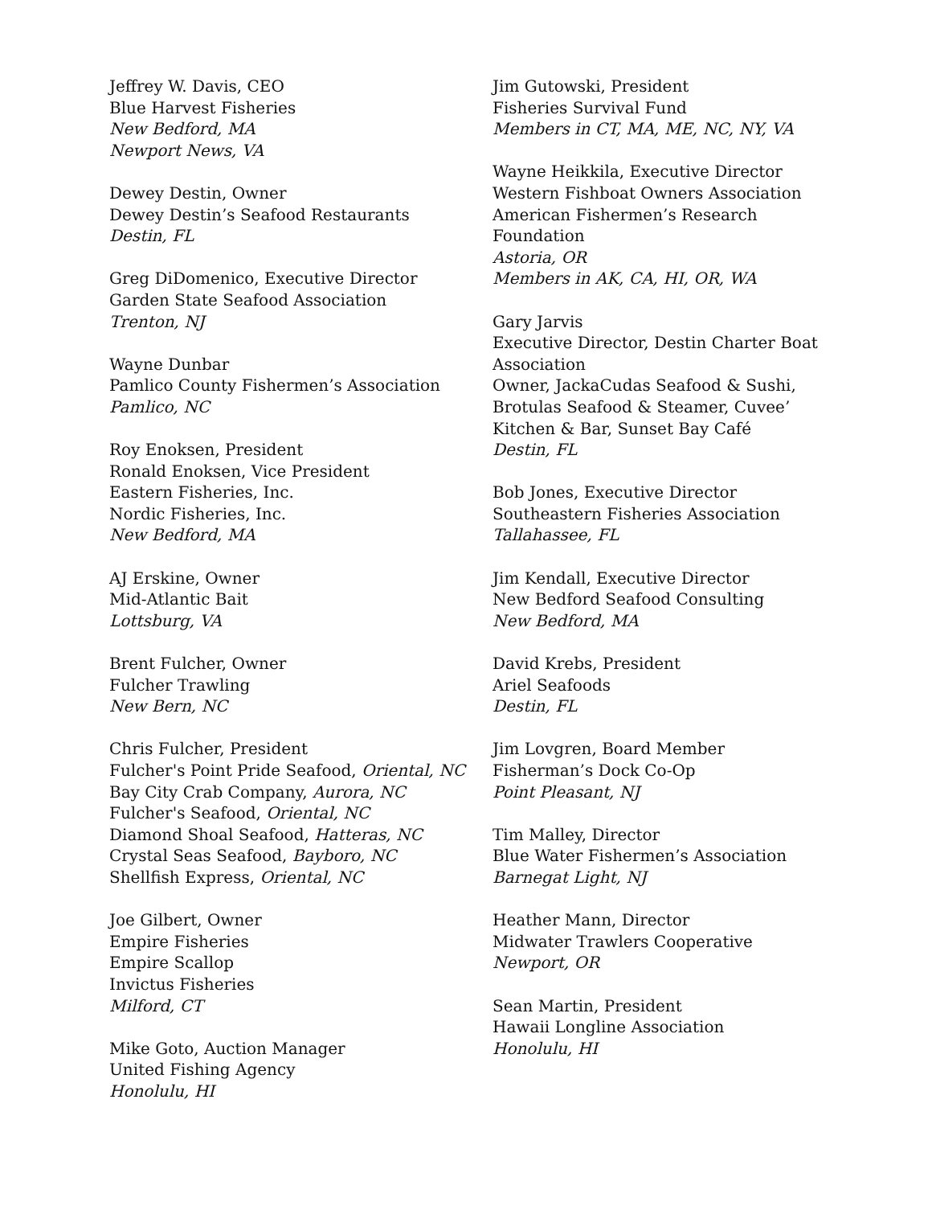Jeffrey W. Davis, CEO
Blue Harvest Fisheries
New Bedford, MA
Newport News, VA
Dewey Destin, Owner
Dewey Destin’s Seafood Restaurants
Destin, FL
Greg DiDomenico, Executive Director
Garden State Seafood Association
Trenton, NJ
Wayne Dunbar
Pamlico County Fishermen’s Association
Pamlico, NC
Roy Enoksen, President
Ronald Enoksen, Vice President
Eastern Fisheries, Inc.
Nordic Fisheries, Inc.
New Bedford, MA
AJ Erskine, Owner
Mid-Atlantic Bait
Lottsburg, VA
Brent Fulcher, Owner
Fulcher Trawling
New Bern, NC
Chris Fulcher, President
Fulcher's Point Pride Seafood, Oriental, NC
Bay City Crab Company, Aurora, NC
Fulcher's Seafood, Oriental, NC
Diamond Shoal Seafood, Hatteras, NC
Crystal Seas Seafood, Bayboro, NC
Shellfish Express, Oriental, NC
Joe Gilbert, Owner
Empire Fisheries
Empire Scallop
Invictus Fisheries
Milford, CT
Mike Goto, Auction Manager
United Fishing Agency
Honolulu, HI
Jim Gutowski, President
Fisheries Survival Fund
Members in CT, MA, ME, NC, NY, VA
Wayne Heikkila, Executive Director
Western Fishboat Owners Association
American Fishermen’s Research Foundation
Astoria, OR
Members in AK, CA, HI, OR, WA
Gary Jarvis
Executive Director, Destin Charter Boat Association
Owner, JackaCudas Seafood & Sushi, Brotulas Seafood & Steamer, Cuvee’ Kitchen & Bar, Sunset Bay Café
Destin, FL
Bob Jones, Executive Director
Southeastern Fisheries Association
Tallahassee, FL
Jim Kendall, Executive Director
New Bedford Seafood Consulting
New Bedford, MA
David Krebs, President
Ariel Seafoods
Destin, FL
Jim Lovgren, Board Member
Fisherman’s Dock Co-Op
Point Pleasant, NJ
Tim Malley, Director
Blue Water Fishermen’s Association
Barnegat Light, NJ
Heather Mann, Director
Midwater Trawlers Cooperative
Newport, OR
Sean Martin, President
Hawaii Longline Association
Honolulu, HI